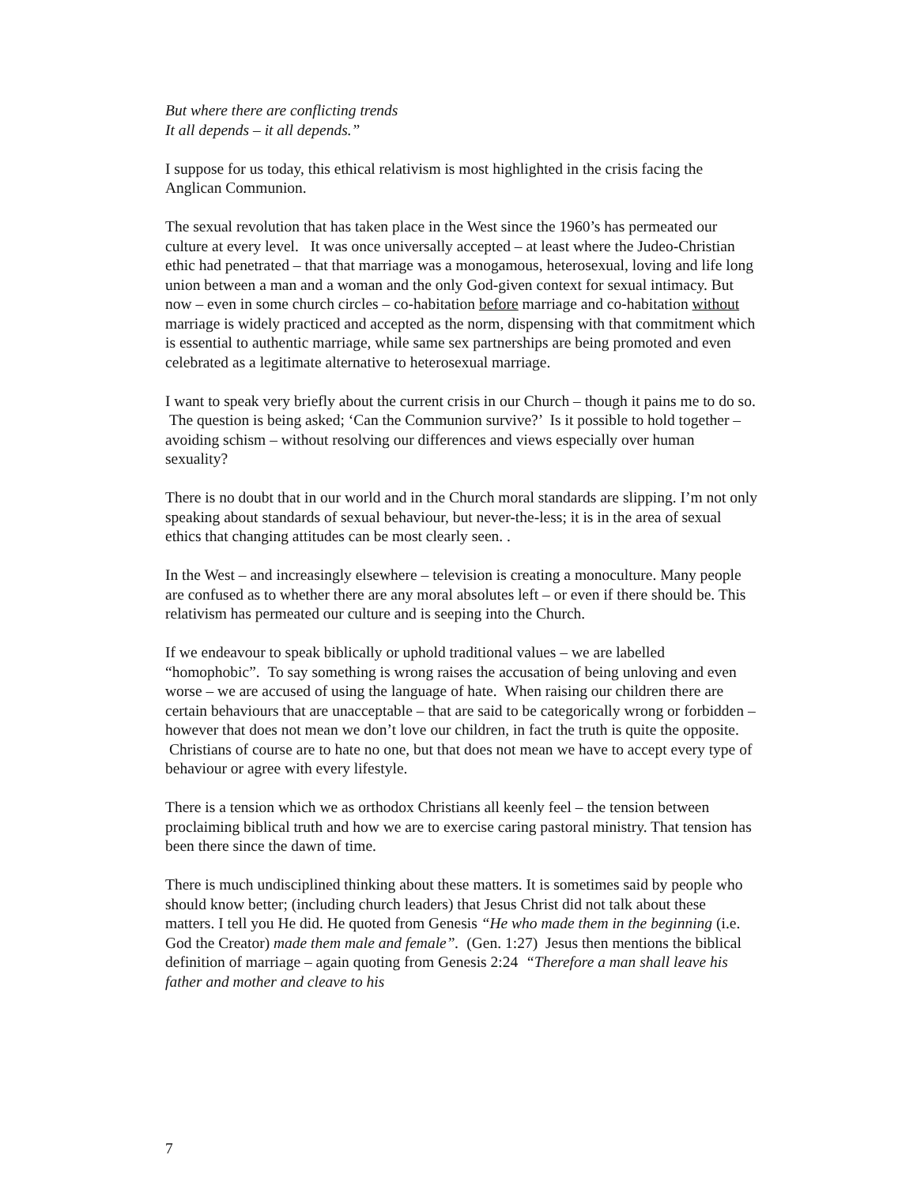But where there are conflicting trends
It all depends – it all depends.”
I suppose for us today, this ethical relativism is most highlighted in the crisis facing the Anglican Communion.
The sexual revolution that has taken place in the West since the 1960’s has permeated our culture at every level. It was once universally accepted – at least where the Judeo-Christian ethic had penetrated – that that marriage was a monogamous, heterosexual, loving and life long union between a man and a woman and the only God-given context for sexual intimacy. But now – even in some church circles – co-habitation before marriage and co-habitation without marriage is widely practiced and accepted as the norm, dispensing with that commitment which is essential to authentic marriage, while same sex partnerships are being promoted and even celebrated as a legitimate alternative to heterosexual marriage.
I want to speak very briefly about the current crisis in our Church – though it pains me to do so. The question is being asked; ‘Can the Communion survive?’ Is it possible to hold together – avoiding schism – without resolving our differences and views especially over human sexuality?
There is no doubt that in our world and in the Church moral standards are slipping. I’m not only speaking about standards of sexual behaviour, but never-the-less; it is in the area of sexual ethics that changing attitudes can be most clearly seen. .
In the West – and increasingly elsewhere – television is creating a monoculture. Many people are confused as to whether there are any moral absolutes left – or even if there should be. This relativism has permeated our culture and is seeping into the Church.
If we endeavour to speak biblically or uphold traditional values – we are labelled “homophobic”. To say something is wrong raises the accusation of being unloving and even worse – we are accused of using the language of hate. When raising our children there are certain behaviours that are unacceptable – that are said to be categorically wrong or forbidden – however that does not mean we don’t love our children, in fact the truth is quite the opposite. Christians of course are to hate no one, but that does not mean we have to accept every type of behaviour or agree with every lifestyle.
There is a tension which we as orthodox Christians all keenly feel – the tension between proclaiming biblical truth and how we are to exercise caring pastoral ministry. That tension has been there since the dawn of time.
There is much undisciplined thinking about these matters. It is sometimes said by people who should know better; (including church leaders) that Jesus Christ did not talk about these matters. I tell you He did. He quoted from Genesis “He who made them in the beginning (i.e. God the Creator) made them male and female”. (Gen. 1:27) Jesus then mentions the biblical definition of marriage – again quoting from Genesis 2:24 “Therefore a man shall leave his father and mother and cleave to his
7